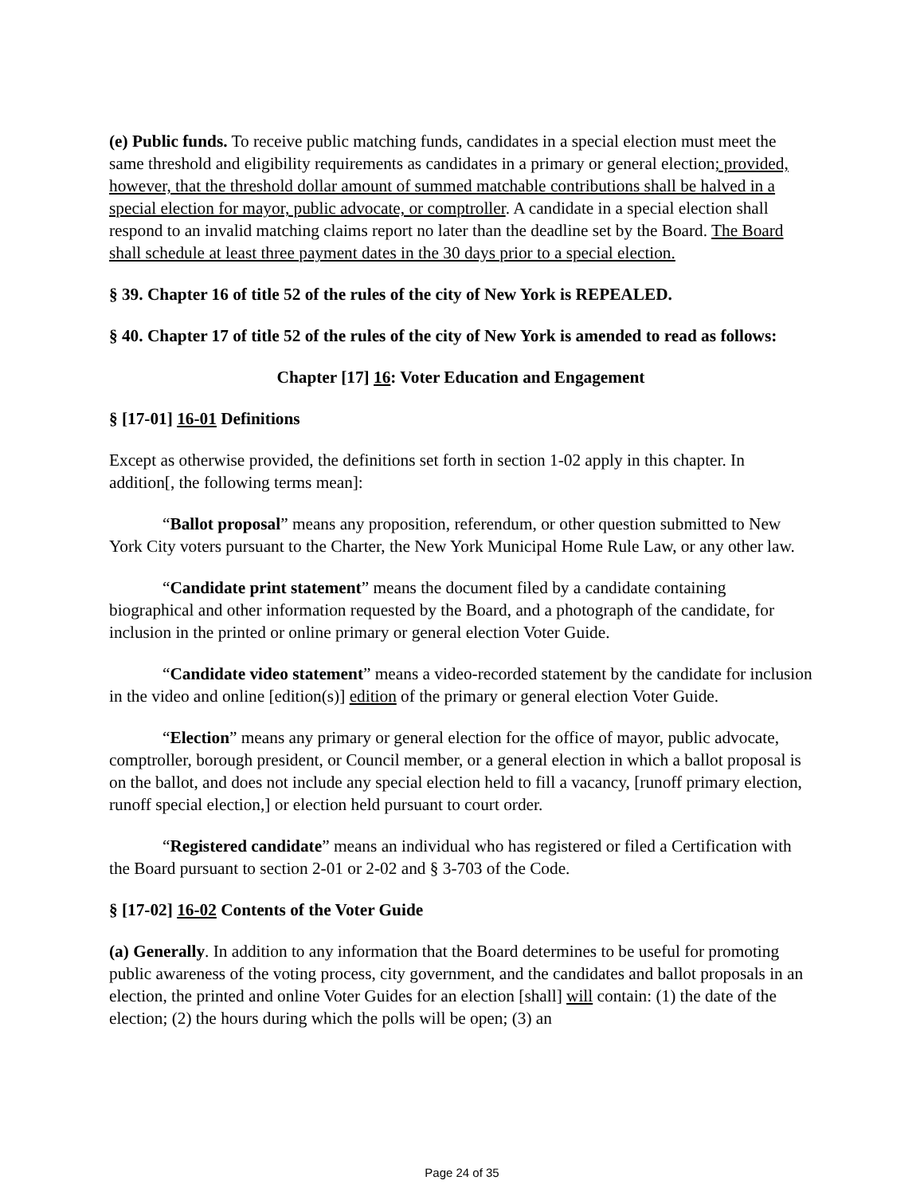(e) Public funds. To receive public matching funds, candidates in a special election must meet the same threshold and eligibility requirements as candidates in a primary or general election; provided, however, that the threshold dollar amount of summed matchable contributions shall be halved in a special election for mayor, public advocate, or comptroller. A candidate in a special election shall respond to an invalid matching claims report no later than the deadline set by the Board. The Board shall schedule at least three payment dates in the 30 days prior to a special election.
§ 39. Chapter 16 of title 52 of the rules of the city of New York is REPEALED.
§ 40. Chapter 17 of title 52 of the rules of the city of New York is amended to read as follows:
Chapter [17] 16: Voter Education and Engagement
§ [17-01] 16-01 Definitions
Except as otherwise provided, the definitions set forth in section 1-02 apply in this chapter. In addition[, the following terms mean]:
“Ballot proposal” means any proposition, referendum, or other question submitted to New York City voters pursuant to the Charter, the New York Municipal Home Rule Law, or any other law.
“Candidate print statement” means the document filed by a candidate containing biographical and other information requested by the Board, and a photograph of the candidate, for inclusion in the printed or online primary or general election Voter Guide.
“Candidate video statement” means a video-recorded statement by the candidate for inclusion in the video and online [edition(s)] edition of the primary or general election Voter Guide.
“Election” means any primary or general election for the office of mayor, public advocate, comptroller, borough president, or Council member, or a general election in which a ballot proposal is on the ballot, and does not include any special election held to fill a vacancy, [runoff primary election, runoff special election,] or election held pursuant to court order.
“Registered candidate” means an individual who has registered or filed a Certification with the Board pursuant to section 2-01 or 2-02 and § 3-703 of the Code.
§ [17-02] 16-02 Contents of the Voter Guide
(a) Generally. In addition to any information that the Board determines to be useful for promoting public awareness of the voting process, city government, and the candidates and ballot proposals in an election, the printed and online Voter Guides for an election [shall] will contain: (1) the date of the election; (2) the hours during which the polls will be open; (3) an
Page 24 of 35